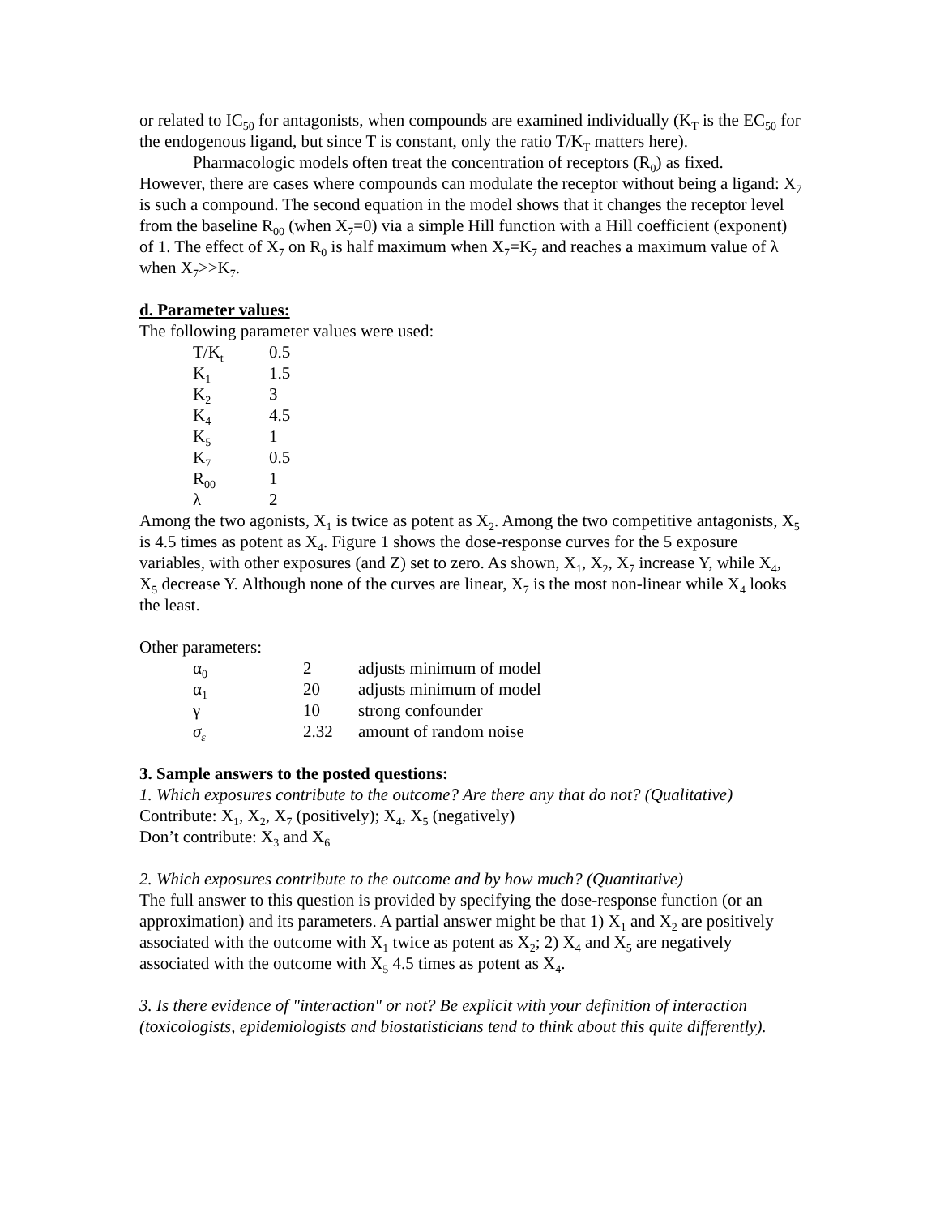or related to IC<sub>50</sub> for antagonists, when compounds are examined individually (K<sub>T</sub> is the EC<sub>50</sub> for the endogenous ligand, but since T is constant, only the ratio T/K<sub>T</sub> matters here).
Pharmacologic models often treat the concentration of receptors (R<sub>0</sub>) as fixed.
However, there are cases where compounds can modulate the receptor without being a ligand: X<sub>7</sub> is such a compound. The second equation in the model shows that it changes the receptor level from the baseline R<sub>00</sub> (when X<sub>7</sub>=0) via a simple Hill function with a Hill coefficient (exponent) of 1. The effect of X<sub>7</sub> on R<sub>0</sub> is half maximum when X<sub>7</sub>=K<sub>7</sub> and reaches a maximum value of λ when X<sub>7</sub>>>K<sub>7</sub>.
d. Parameter values:
The following parameter values were used:
| T/K<sub>t</sub> | 0.5 |
| K<sub>1</sub> | 1.5 |
| K<sub>2</sub> | 3 |
| K<sub>4</sub> | 4.5 |
| K<sub>5</sub> | 1 |
| K<sub>7</sub> | 0.5 |
| R<sub>00</sub> | 1 |
| λ | 2 |
Among the two agonists, X<sub>1</sub> is twice as potent as X<sub>2</sub>. Among the two competitive antagonists, X<sub>5</sub> is 4.5 times as potent as X<sub>4</sub>. Figure 1 shows the dose-response curves for the 5 exposure variables, with other exposures (and Z) set to zero. As shown, X<sub>1</sub>, X<sub>2</sub>, X<sub>7</sub> increase Y, while X<sub>4</sub>, X<sub>5</sub> decrease Y. Although none of the curves are linear, X<sub>7</sub> is the most non-linear while X<sub>4</sub> looks the least.
Other parameters:
| α<sub>0</sub> | 2 | adjusts minimum of model |
| α<sub>1</sub> | 20 | adjusts minimum of model |
| γ | 10 | strong confounder |
| σ<sub>ε</sub> | 2.32 | amount of random noise |
3. Sample answers to the posted questions:
1. Which exposures contribute to the outcome? Are there any that do not? (Qualitative)
Contribute: X<sub>1</sub>, X<sub>2</sub>, X<sub>7</sub> (positively); X<sub>4</sub>, X<sub>5</sub> (negatively)
Don’t contribute: X<sub>3</sub> and X<sub>6</sub>
2. Which exposures contribute to the outcome and by how much? (Quantitative)
The full answer to this question is provided by specifying the dose-response function (or an approximation) and its parameters. A partial answer might be that 1) X<sub>1</sub> and X<sub>2</sub> are positively associated with the outcome with X<sub>1</sub> twice as potent as X<sub>2</sub>; 2) X<sub>4</sub> and X<sub>5</sub> are negatively associated with the outcome with X<sub>5</sub> 4.5 times as potent as X<sub>4</sub>.
3. Is there evidence of "interaction" or not? Be explicit with your definition of interaction (toxicologists, epidemiologists and biostatisticians tend to think about this quite differently).